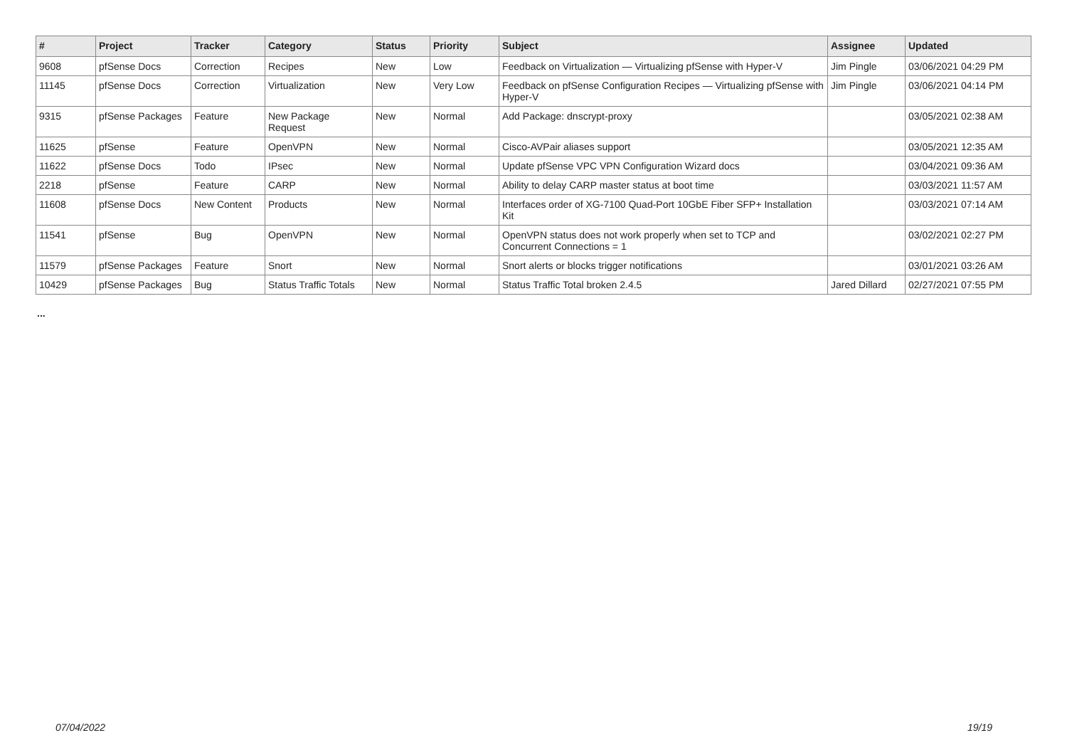| # | Project | Tracker | Category | Status | Priority | Subject | Assignee | Updated |
| --- | --- | --- | --- | --- | --- | --- | --- | --- |
| 9608 | pfSense Docs | Correction | Recipes | New | Low | Feedback on Virtualization — Virtualizing pfSense with Hyper-V | Jim Pingle | 03/06/2021 04:29 PM |
| 11145 | pfSense Docs | Correction | Virtualization | New | Very Low | Feedback on pfSense Configuration Recipes — Virtualizing pfSense with Hyper-V | Jim Pingle | 03/06/2021 04:14 PM |
| 9315 | pfSense Packages | Feature | New Package Request | New | Normal | Add Package: dnscrypt-proxy | | 03/05/2021 02:38 AM |
| 11625 | pfSense | Feature | OpenVPN | New | Normal | Cisco-AVPair aliases support | | 03/05/2021 12:35 AM |
| 11622 | pfSense Docs | Todo | IPsec | New | Normal | Update pfSense VPC VPN Configuration Wizard docs | | 03/04/2021 09:36 AM |
| 2218 | pfSense | Feature | CARP | New | Normal | Ability to delay CARP master status at boot time | | 03/03/2021 11:57 AM |
| 11608 | pfSense Docs | New Content | Products | New | Normal | Interfaces order of XG-7100 Quad-Port 10GbE Fiber SFP+ Installation Kit | | 03/03/2021 07:14 AM |
| 11541 | pfSense | Bug | OpenVPN | New | Normal | OpenVPN status does not work properly when set to TCP and Concurrent Connections = 1 | | 03/02/2021 02:27 PM |
| 11579 | pfSense Packages | Feature | Snort | New | Normal | Snort alerts or blocks trigger notifications | | 03/01/2021 03:26 AM |
| 10429 | pfSense Packages | Bug | Status Traffic Totals | New | Normal | Status Traffic Total broken 2.4.5 | Jared Dillard | 02/27/2021 07:55 PM |
...
07/04/2022 19/19